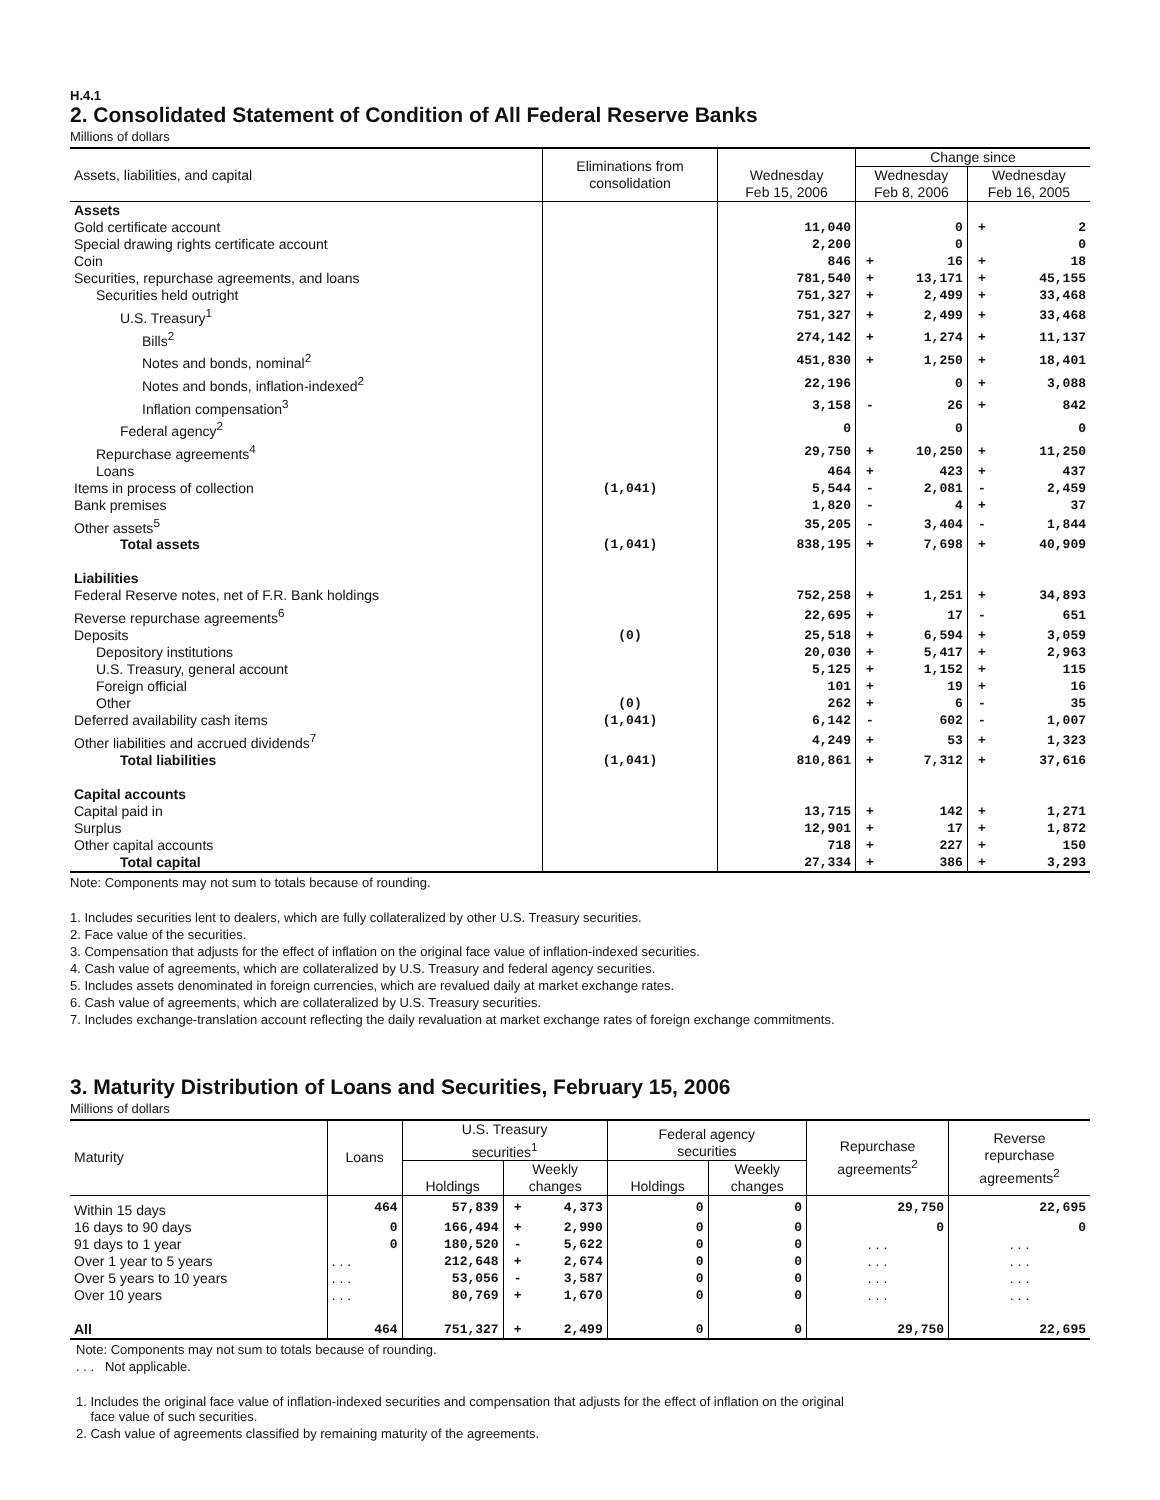H.4.1
2. Consolidated Statement of Condition of All Federal Reserve Banks
Millions of dollars
| Assets, liabilities, and capital | Eliminations from consolidation | | Change since | | | |
| --- | --- | --- | --- | --- | --- | --- |
| | | Wednesday Feb 15, 2006 | Wednesday Feb 8, 2006 | | Wednesday Feb 16, 2005 | |
| Assets | | | | | | |
| Gold certificate account | | 11,040 | | 0 | + | 2 |
| Special drawing rights certificate account | | 2,200 | | 0 | | 0 |
| Coin | | 846 | + | 16 | + | 18 |
| Securities, repurchase agreements, and loans | | 781,540 | + | 13,171 | + | 45,155 |
| Securities held outright | | 751,327 | + | 2,499 | + | 33,468 |
| U.S. Treasury<sup>1</sup> | | 751,327 | + | 2,499 | + | 33,468 |
| Bills<sup>2</sup> | | 274,142 | + | 1,274 | + | 11,137 |
| Notes and bonds, nominal<sup>2</sup> | | 451,830 | + | 1,250 | + | 18,401 |
| Notes and bonds, inflation-indexed<sup>2</sup> | | 22,196 | | 0 | + | 3,088 |
| Inflation compensation<sup>3</sup> | | 3,158 | - | 26 | + | 842 |
| Federal agency<sup>2</sup> | | 0 | | 0 | | 0 |
| Repurchase agreements<sup>4</sup> | | 29,750 | + | 10,250 | + | 11,250 |
| Loans | | 464 | + | 423 | + | 437 |
| Items in process of collection | (1,041) | 5,544 | - | 2,081 | - | 2,459 |
| Bank premises | | 1,820 | - | 4 | + | 37 |
| Other assets<sup>5</sup> | | 35,205 | - | 3,404 | - | 1,844 |
| Total assets | (1,041) | 838,195 | + | 7,698 | + | 40,909 |
| Liabilities | | | | | | |
| Federal Reserve notes, net of F.R. Bank holdings | | 752,258 | + | 1,251 | + | 34,893 |
| Reverse repurchase agreements<sup>6</sup> | | 22,695 | + | 17 | - | 651 |
| Deposits | (0) | 25,518 | + | 6,594 | + | 3,059 |
| Depository institutions | | 20,030 | + | 5,417 | + | 2,963 |
| U.S. Treasury, general account | | 5,125 | + | 1,152 | + | 115 |
| Foreign official | | 101 | + | 19 | + | 16 |
| Other | (0) | 262 | + | 6 | - | 35 |
| Deferred availability cash items | (1,041) | 6,142 | - | 602 | - | 1,007 |
| Other liabilities and accrued dividends<sup>7</sup> | | 4,249 | + | 53 | + | 1,323 |
| Total liabilities | (1,041) | 810,861 | + | 7,312 | + | 37,616 |
| Capital accounts | | | | | | |
| Capital paid in | | 13,715 | + | 142 | + | 1,271 |
| Surplus | | 12,901 | + | 17 | + | 1,872 |
| Other capital accounts | | 718 | + | 227 | + | 150 |
| Total capital | | 27,334 | + | 386 | + | 3,293 |
Note: Components may not sum to totals because of rounding.
1. Includes securities lent to dealers, which are fully collateralized by other U.S. Treasury securities.
2. Face value of the securities.
3. Compensation that adjusts for the effect of inflation on the original face value of inflation-indexed securities.
4. Cash value of agreements, which are collateralized by U.S. Treasury and federal agency securities.
5. Includes assets denominated in foreign currencies, which are revalued daily at market exchange rates.
6. Cash value of agreements, which are collateralized by U.S. Treasury securities.
7. Includes exchange-translation account reflecting the daily revaluation at market exchange rates of foreign exchange commitments.
3. Maturity Distribution of Loans and Securities, February 15, 2006
Millions of dollars
| Maturity | Loans | U.S. Treasury securities<sup>1</sup> | | | Federal agency securities | | Repurchase agreements<sup>2</sup> | Reverse repurchase agreements<sup>2</sup> |
| --- | --- | --- | --- | --- | --- | --- | --- | --- |
| | | Holdings | Weekly changes | | Holdings | Weekly changes | | |
| Within 15 days | 464 | 57,839 | + | 4,373 | 0 | 0 | 29,750 | 22,695 |
| 16 days to 90 days | 0 | 166,494 | + | 2,990 | 0 | 0 | 0 | 0 |
| 91 days to 1 year | 0 | 180,520 | - | 5,622 | 0 | 0 | . . . | . . . |
| Over 1 year to 5 years | . . . | 212,648 | + | 2,674 | 0 | 0 | . . . | . . . |
| Over 5 years to 10 years | . . . | 53,056 | - | 3,587 | 0 | 0 | . . . | . . . |
| Over 10 years | . . . | 80,769 | + | 1,670 | 0 | 0 | . . . | . . . |
| All | 464 | 751,327 | + | 2,499 | 0 | 0 | 29,750 | 22,695 |
Note: Components may not sum to totals because of rounding.
. . . Not applicable.
1. Includes the original face value of inflation-indexed securities and compensation that adjusts for the effect of inflation on the original
face value of such securities.
2. Cash value of agreements classified by remaining maturity of the agreements.